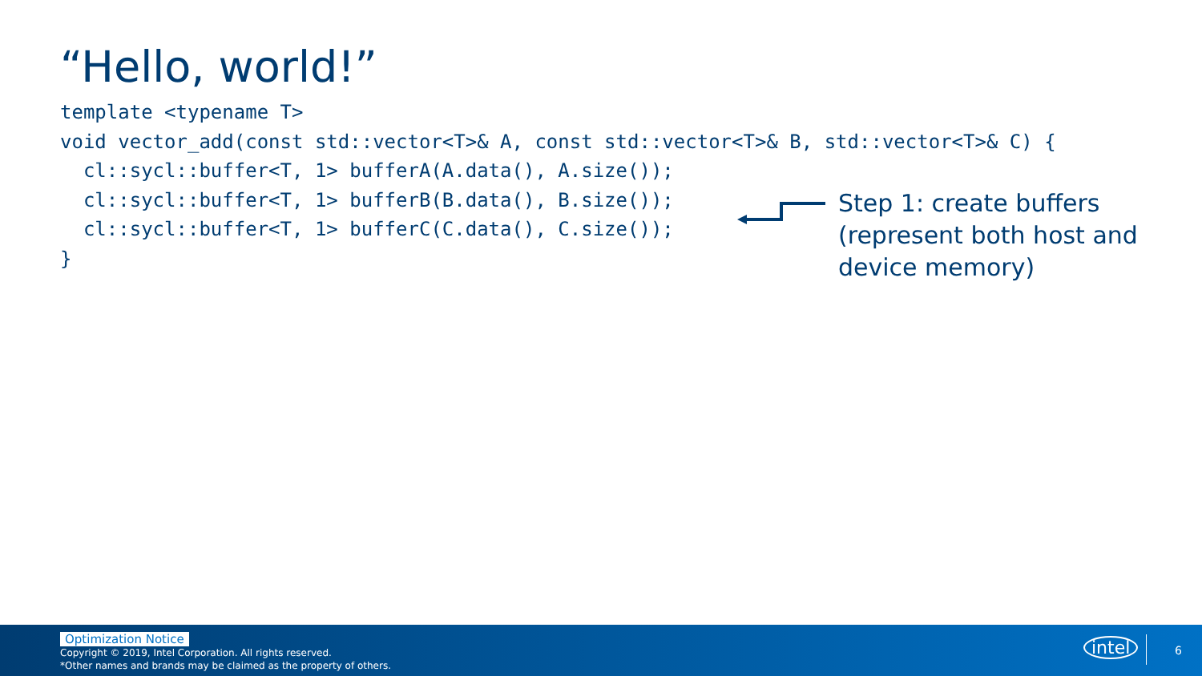“Hello, world!”
template <typename T>
void vector_add(const std::vector<T>& A, const std::vector<T>& B, std::vector<T>& C) {
  cl::sycl::buffer<T, 1> bufferA(A.data(), A.size());
  cl::sycl::buffer<T, 1> bufferB(B.data(), B.size());
  cl::sycl::buffer<T, 1> bufferC(C.data(), C.size());
}
Step 1: create buffers
(represent both host and
device memory)
Optimization Notice
Copyright © 2019, Intel Corporation. All rights reserved.
*Other names and brands may be claimed as the property of others.
intel 6